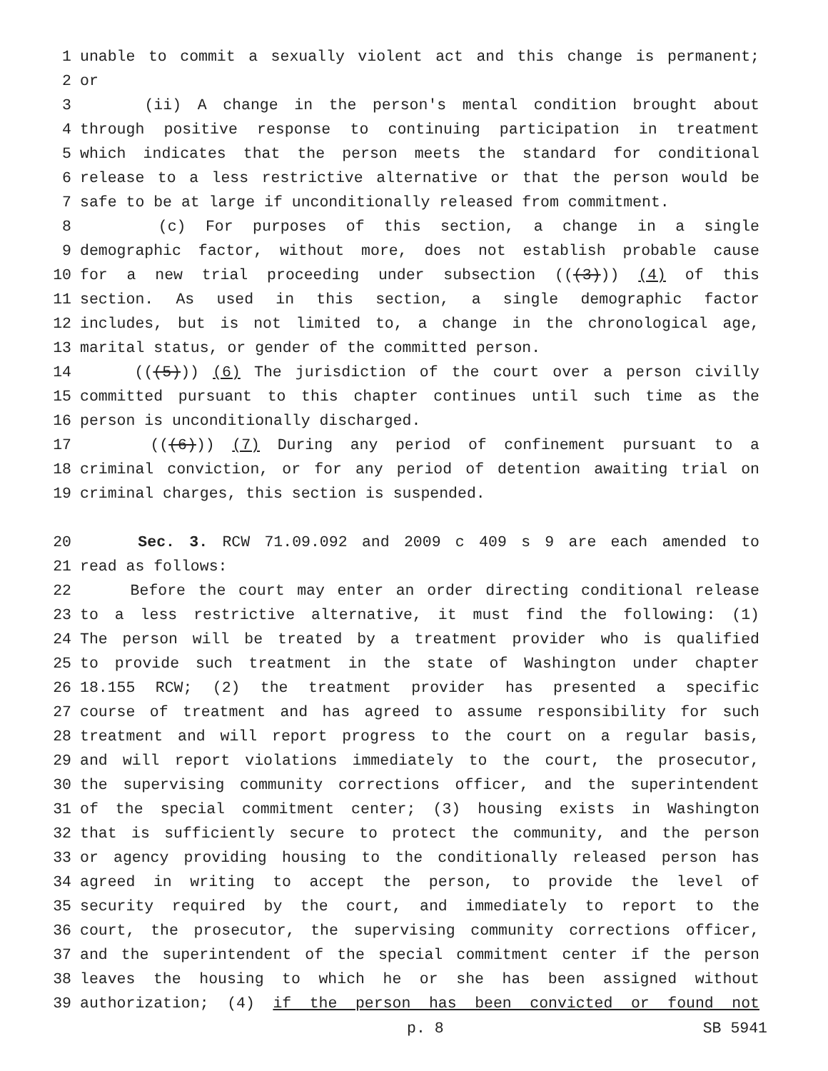1 unable to commit a sexually violent act and this change is permanent;
2 or
3 (ii) A change in the person's mental condition brought about
4 through positive response to continuing participation in treatment
5 which indicates that the person meets the standard for conditional
6 release to a less restrictive alternative or that the person would be
7 safe to be at large if unconditionally released from commitment.
8 (c) For purposes of this section, a change in a single
9 demographic factor, without more, does not establish probable cause
10 for a new trial proceeding under subsection (((3))) (4) of this
11 section. As used in this section, a single demographic factor
12 includes, but is not limited to, a change in the chronological age,
13 marital status, or gender of the committed person.
14 (((5))) (6) The jurisdiction of the court over a person civilly
15 committed pursuant to this chapter continues until such time as the
16 person is unconditionally discharged.
17 (((6))) (7) During any period of confinement pursuant to a
18 criminal conviction, or for any period of detention awaiting trial on
19 criminal charges, this section is suspended.
20 Sec. 3. RCW 71.09.092 and 2009 c 409 s 9 are each amended to
21 read as follows:
22 Before the court may enter an order directing conditional release
23 to a less restrictive alternative, it must find the following: (1)
24 The person will be treated by a treatment provider who is qualified
25 to provide such treatment in the state of Washington under chapter
26 18.155 RCW; (2) the treatment provider has presented a specific
27 course of treatment and has agreed to assume responsibility for such
28 treatment and will report progress to the court on a regular basis,
29 and will report violations immediately to the court, the prosecutor,
30 the supervising community corrections officer, and the superintendent
31 of the special commitment center; (3) housing exists in Washington
32 that is sufficiently secure to protect the community, and the person
33 or agency providing housing to the conditionally released person has
34 agreed in writing to accept the person, to provide the level of
35 security required by the court, and immediately to report to the
36 court, the prosecutor, the supervising community corrections officer,
37 and the superintendent of the special commitment center if the person
38 leaves the housing to which he or she has been assigned without
39 authorization; (4) if the person has been convicted or found not
p. 8 SB 5941